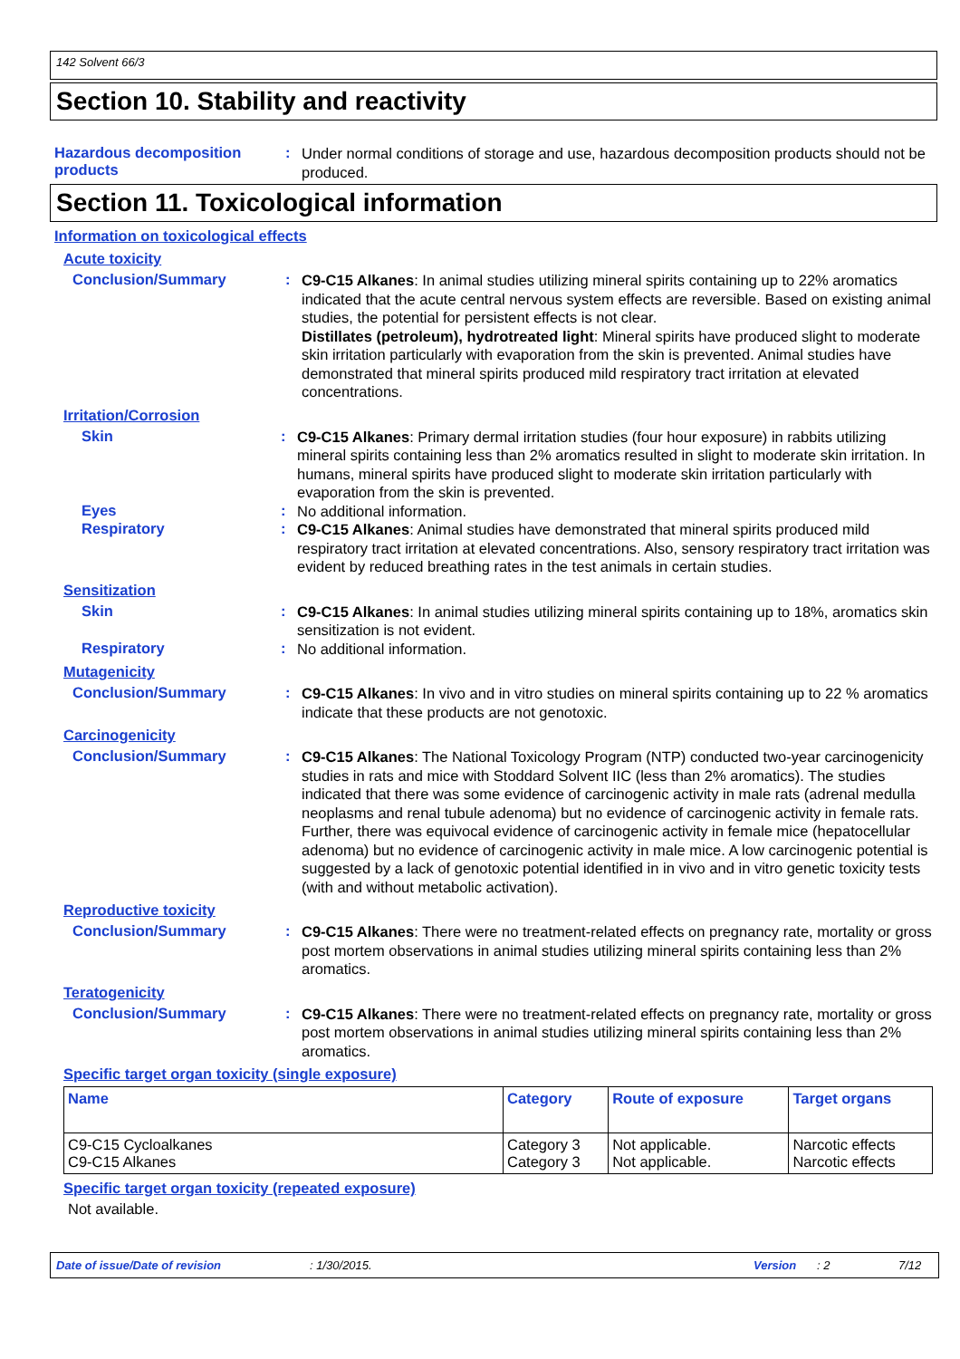142 Solvent 66/3
Section 10. Stability and reactivity
Hazardous decomposition products
:
Under normal conditions of storage and use, hazardous decomposition products should not be produced.
Section 11. Toxicological information
Information on toxicological effects
Acute toxicity
Conclusion/Summary :
C9-C15 Alkanes: In animal studies utilizing mineral spirits containing up to 22% aromatics indicated that the acute central nervous system effects are reversible. Based on existing animal studies, the potential for persistent effects is not clear.
Distillates (petroleum), hydrotreated light: Mineral spirits have produced slight to moderate skin irritation particularly with evaporation from the skin is prevented. Animal studies have demonstrated that mineral spirits produced mild respiratory tract irritation at elevated concentrations.
Irritation/Corrosion
Skin :
C9-C15 Alkanes: Primary dermal irritation studies (four hour exposure) in rabbits utilizing mineral spirits containing less than 2% aromatics resulted in slight to moderate skin irritation. In humans, mineral spirits have produced slight to moderate skin irritation particularly with evaporation from the skin is prevented.
Eyes :
No additional information.
Respiratory :
C9-C15 Alkanes: Animal studies have demonstrated that mineral spirits produced mild respiratory tract irritation at elevated concentrations. Also, sensory respiratory tract irritation was evident by reduced breathing rates in the test animals in certain studies.
Sensitization
Skin :
C9-C15 Alkanes: In animal studies utilizing mineral spirits containing up to 18%, aromatics skin sensitization is not evident.
Respiratory :
No additional information.
Mutagenicity
Conclusion/Summary :
C9-C15 Alkanes: In vivo and in vitro studies on mineral spirits containing up to 22 % aromatics indicate that these products are not genotoxic.
Carcinogenicity
Conclusion/Summary :
C9-C15 Alkanes: The National Toxicology Program (NTP) conducted two-year carcinogenicity studies in rats and mice with Stoddard Solvent IIC (less than 2% aromatics). The studies indicated that there was some evidence of carcinogenic activity in male rats (adrenal medulla neoplasms and renal tubule adenoma) but no evidence of carcinogenic activity in female rats. Further, there was equivocal evidence of carcinogenic activity in female mice (hepatocellular adenoma) but no evidence of carcinogenic activity in male mice. A low carcinogenic potential is suggested by a lack of genotoxic potential identified in in vivo and in vitro genetic toxicity tests (with and without metabolic activation).
Reproductive toxicity
Conclusion/Summary :
C9-C15 Alkanes: There were no treatment-related effects on pregnancy rate, mortality or gross post mortem observations in animal studies utilizing mineral spirits containing less than 2% aromatics.
Teratogenicity
Conclusion/Summary :
C9-C15 Alkanes: There were no treatment-related effects on pregnancy rate, mortality or gross post mortem observations in animal studies utilizing mineral spirits containing less than 2% aromatics.
Specific target organ toxicity (single exposure)
| Name | Category | Route of exposure | Target organs |
| --- | --- | --- | --- |
| C9-C15 Cycloalkanes C9-C15 Alkanes | Category 3 Category 3 | Not applicable. Not applicable. | Narcotic effects Narcotic effects |
Specific target organ toxicity (repeated exposure)
Not available.
Date of issue/Date of revision: 1/30/2015. Version: 2 7/12